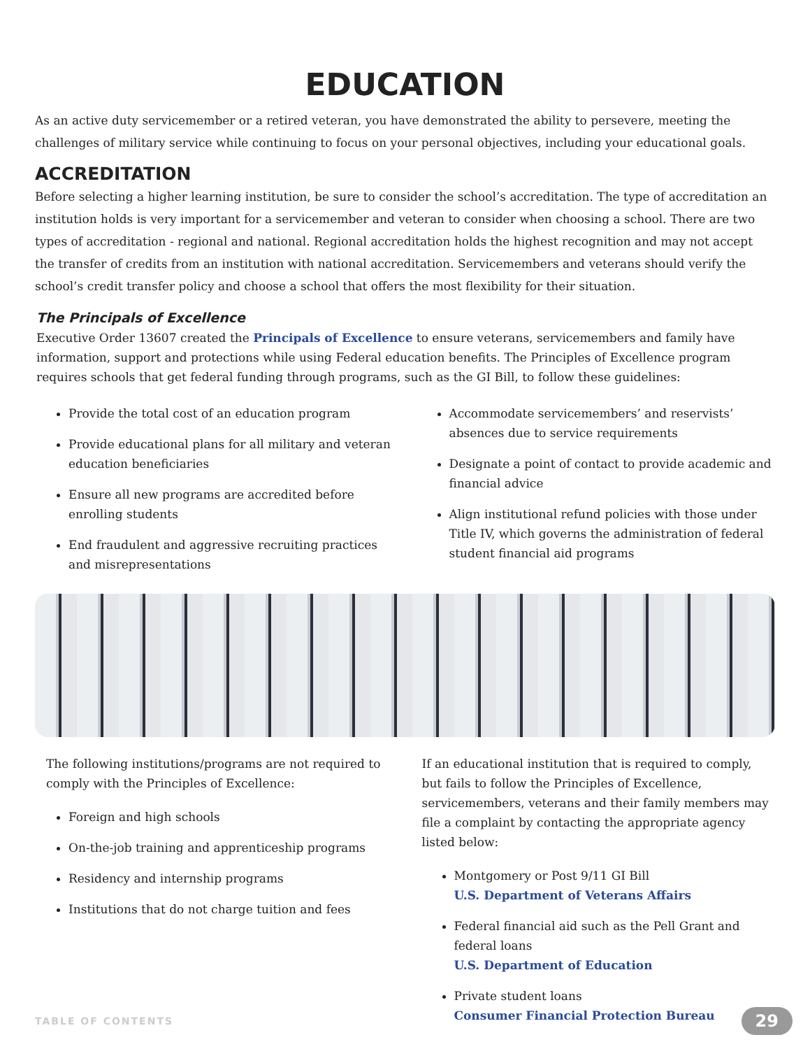EDUCATION
As an active duty servicemember or a retired veteran, you have demonstrated the ability to persevere, meeting the challenges of military service while continuing to focus on your personal objectives, including your educational goals.
ACCREDITATION
Before selecting a higher learning institution, be sure to consider the school’s accreditation. The type of accreditation an institution holds is very important for a servicemember and veteran to consider when choosing a school. There are two types of accreditation - regional and national. Regional accreditation holds the highest recognition and may not accept the transfer of credits from an institution with national accreditation. Servicemembers and veterans should verify the school’s credit transfer policy and choose a school that offers the most flexibility for their situation.
The Principals of Excellence
Executive Order 13607 created the Principals of Excellence to ensure veterans, servicemembers and family have information, support and protections while using Federal education benefits. The Principles of Excellence program requires schools that get federal funding through programs, such as the GI Bill, to follow these guidelines:
Provide the total cost of an education program
Provide educational plans for all military and veteran education beneficiaries
Ensure all new programs are accredited before enrolling students
End fraudulent and aggressive recruiting practices and misrepresentations
Accommodate servicemembers’ and reservists’ absences due to service requirements
Designate a point of contact to provide academic and financial advice
Align institutional refund policies with those under Title IV, which governs the administration of federal student financial aid programs
The following institutions/programs are not required to comply with the Principles of Excellence:
Foreign and high schools
On-the-job training and apprenticeship programs
Residency and internship programs
Institutions that do not charge tuition and fees
If an educational institution that is required to comply, but fails to follow the Principles of Excellence, servicemembers, veterans and their family members may file a complaint by contacting the appropriate agency listed below:
Montgomery or Post 9/11 GI Bill
U.S. Department of Veterans Affairs
Federal financial aid such as the Pell Grant and federal loans
U.S. Department of Education
Private student loans
Consumer Financial Protection Bureau
TABLE OF CONTENTS 29